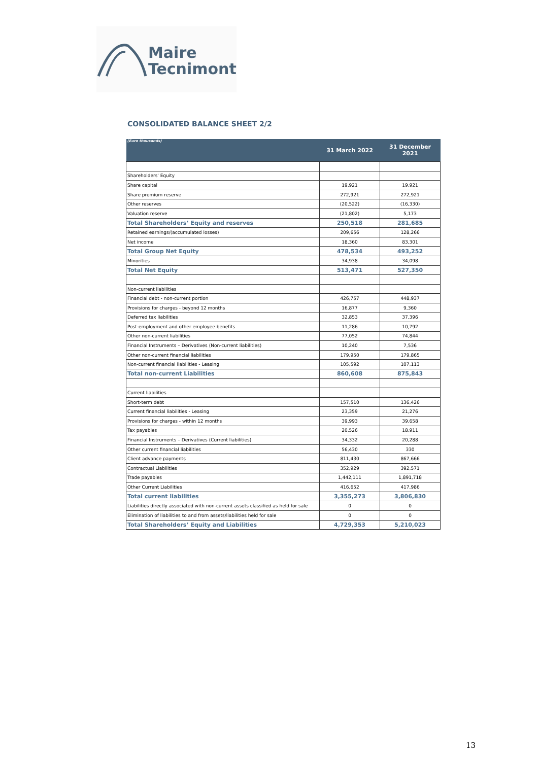Maire
Tecnimont
CONSOLIDATED BALANCE SHEET 2/2
| (Euro thousands) | 31 March 2022 | 31 December 2021 |
| --- | --- | --- |
| Shareholders' Equity | | |
| Share capital | 19,921 | 19,921 |
| Share premium reserve | 272,921 | 272,921 |
| Other reserves | (20,522) | (16,330) |
| Valuation reserve | (21,802) | 5,173 |
| Total Shareholders’ Equity and reserves | 250,518 | 281,685 |
| Retained earnings/(accumulated losses) | 209,656 | 128,266 |
| Net income | 18,360 | 83,301 |
| Total Group Net Equity | 478,534 | 493,252 |
| Minorities | 34,938 | 34,098 |
| Total Net Equity | 513,471 | 527,350 |
| Non-current liabilities | | |
| Financial debt - non-current portion | 426,757 | 448,937 |
| Provisions for charges - beyond 12 months | 16,877 | 9,360 |
| Deferred tax liabilities | 32,853 | 37,396 |
| Post-employment and other employee benefits | 11,286 | 10,792 |
| Other non-current liabilities | 77,052 | 74,844 |
| Financial Instruments – Derivatives (Non-current liabilities) | 10,240 | 7,536 |
| Other non-current financial liabilities | 179,950 | 179,865 |
| Non-current financial liabilities - Leasing | 105,592 | 107,113 |
| Total non-current Liabilities | 860,608 | 875,843 |
| Current liabilities | | |
| Short-term debt | 157,510 | 136,426 |
| Current financial liabilities - Leasing | 23,359 | 21,276 |
| Provisions for charges - within 12 months | 39,993 | 39,658 |
| Tax payables | 20,526 | 18,911 |
| Financial Instruments – Derivatives (Current liabilities) | 34,332 | 20,288 |
| Other current financial liabilities | 56,430 | 330 |
| Client advance payments | 811,430 | 867,666 |
| Contractual Liabilities | 352,929 | 392,571 |
| Trade payables | 1,442,111 | 1,891,718 |
| Other Current Liabilities | 416,652 | 417,986 |
| Total current liabilities | 3,355,273 | 3,806,830 |
| Liabilities directly associated with non-current assets classified as held for sale | 0 | 0 |
| Elimination of liabilities to and from assets/liabilities held for sale | 0 | 0 |
| Total Shareholders’ Equity and Liabilities | 4,729,353 | 5,210,023 |
13